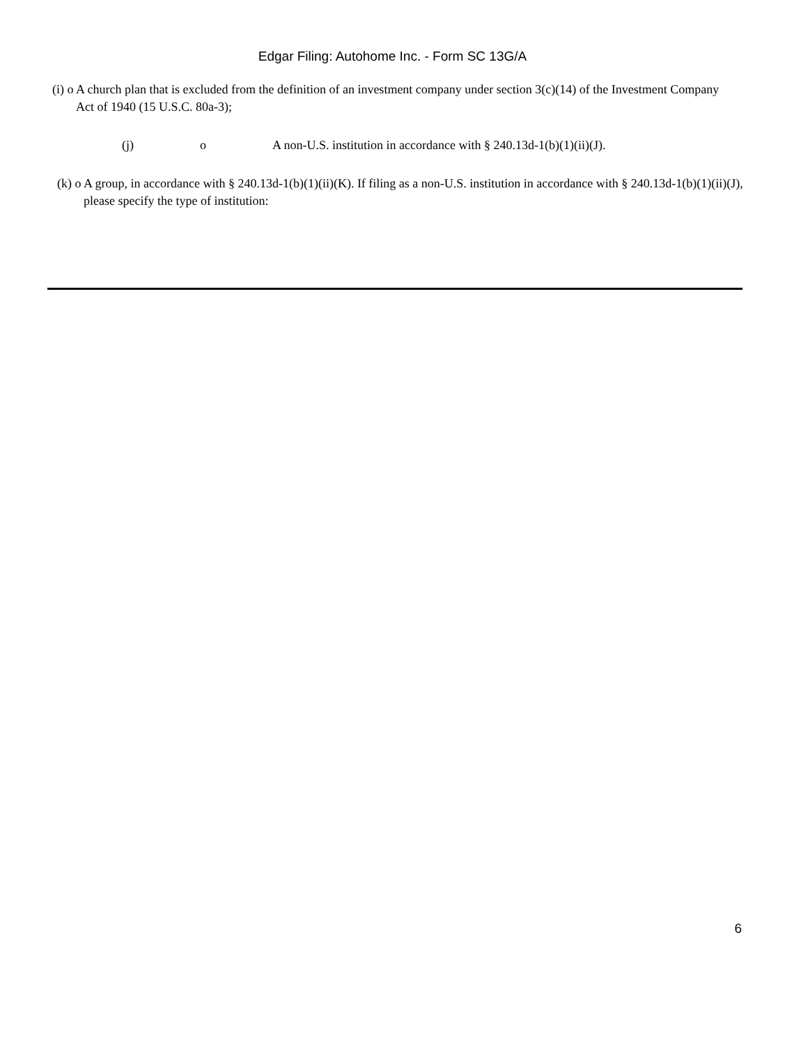Edgar Filing: Autohome Inc. - Form SC 13G/A
(i) o A church plan that is excluded from the definition of an investment company under section 3(c)(14) of the Investment Company Act of 1940 (15 U.S.C. 80a-3);
(j) o A non-U.S. institution in accordance with § 240.13d-1(b)(1)(ii)(J).
(k) o A group, in accordance with § 240.13d-1(b)(1)(ii)(K). If filing as a non-U.S. institution in accordance with § 240.13d-1(b)(1)(ii)(J), please specify the type of institution:
6